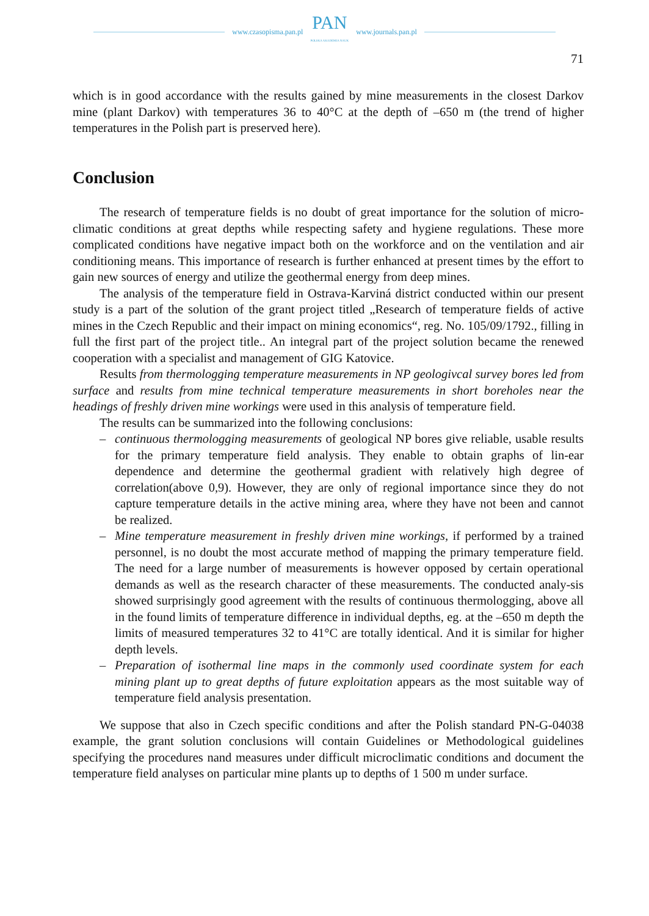www.czasopisma.pan.pl
PAN
POLSKA AKADEMIA NAUK
www.journals.pan.pl
71
which is in good accordance with the results gained by mine measurements in the closest Darkov mine (plant Darkov) with temperatures 36 to 40°C at the depth of –650 m (the trend of higher temperatures in the Polish part is preserved here).
Conclusion
The research of temperature fields is no doubt of great importance for the solution of micro-climatic conditions at great depths while respecting safety and hygiene regulations. These more complicated conditions have negative impact both on the workforce and on the ventilation and air conditioning means. This importance of research is further enhanced at present times by the effort to gain new sources of energy and utilize the geothermal energy from deep mines.
The analysis of the temperature field in Ostrava-Karviná district conducted within our present study is a part of the solution of the grant project titled „Research of temperature fields of active mines in the Czech Republic and their impact on mining economics“, reg. No. 105/09/1792., filling in full the first part of the project title.. An integral part of the project solution became the renewed cooperation with a specialist and management of GIG Katovice.
Results from thermologging temperature measurements in NP geologivcal survey bores led from surface and results from mine technical temperature measurements in short boreholes near the headings of freshly driven mine workings were used in this analysis of temperature field.
The results can be summarized into the following conclusions:
– continuous thermologging measurements of geological NP bores give reliable, usable results for the primary temperature field analysis. They enable to obtain graphs of lin-ear dependence and determine the geothermal gradient with relatively high degree of correlation(above 0,9). However, they are only of regional importance since they do not capture temperature details in the active mining area, where they have not been and cannot be realized.
– Mine temperature measurement in freshly driven mine workings, if performed by a trained personnel, is no doubt the most accurate method of mapping the primary temperature field. The need for a large number of measurements is however opposed by certain operational demands as well as the research character of these measurements. The conducted analy-sis showed surprisingly good agreement with the results of continuous thermologging, above all in the found limits of temperature difference in individual depths, eg. at the –650 m depth the limits of measured temperatures 32 to 41°C are totally identical. And it is similar for higher depth levels.
– Preparation of isothermal line maps in the commonly used coordinate system for each mining plant up to great depths of future exploitation appears as the most suitable way of temperature field analysis presentation.
We suppose that also in Czech specific conditions and after the Polish standard PN-G-04038 example, the grant solution conclusions will contain Guidelines or Methodological guidelines specifying the procedures nand measures under difficult microclimatic conditions and document the temperature field analyses on particular mine plants up to depths of 1 500 m under surface.